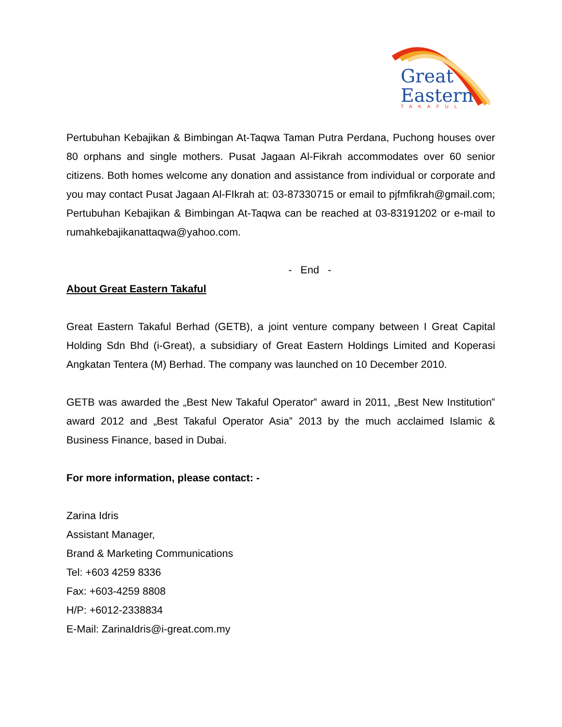Great
Eastern
TAKAFUL
Pertubuhan Kebajikan & Bimbingan At-Taqwa Taman Putra Perdana, Puchong houses over 80 orphans and single mothers. Pusat Jagaan Al-Fikrah accommodates over 60 senior citizens. Both homes welcome any donation and assistance from individual or corporate and you may contact Pusat Jagaan Al-FIkrah at: 03-87330715 or email to pjfmfikrah@gmail.com; Pertubuhan Kebajikan & Bimbingan At-Taqwa can be reached at 03-83191202 or e-mail to rumahkebajikanattaqwa@yahoo.com.
- End -
About Great Eastern Takaful
Great Eastern Takaful Berhad (GETB), a joint venture company between I Great Capital Holding Sdn Bhd (i-Great), a subsidiary of Great Eastern Holdings Limited and Koperasi Angkatan Tentera (M) Berhad. The company was launched on 10 December 2010.
GETB was awarded the „Best New Takaful Operator‟ award in 2011, „Best New Institution‟ award 2012 and „Best Takaful Operator Asia‟ 2013 by the much acclaimed Islamic & Business Finance, based in Dubai.
For more information, please contact: -
Zarina Idris
Assistant Manager,
Brand & Marketing Communications
Tel: +603 4259 8336
Fax: +603-4259 8808
H/P: +6012-2338834
E-Mail: ZarinaIdris@i-great.com.my